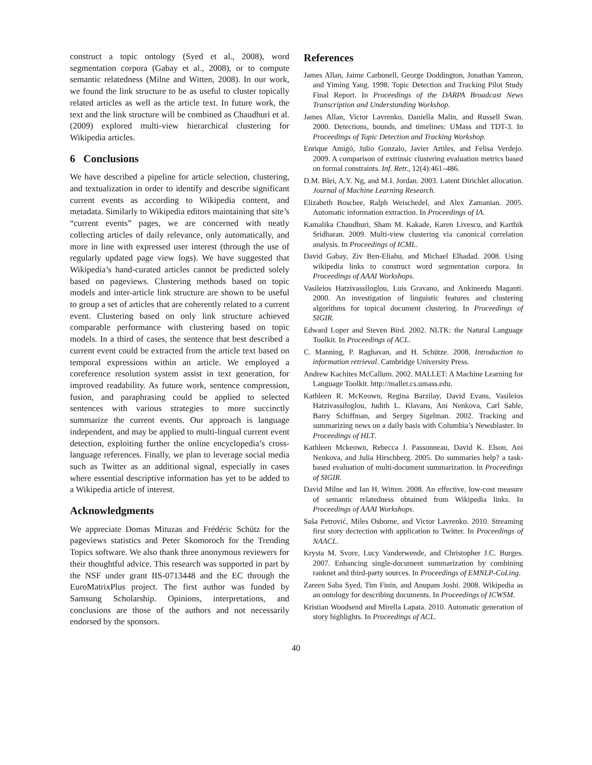construct a topic ontology (Syed et al., 2008), word segmentation corpora (Gabay et al., 2008), or to compute semantic relatedness (Milne and Witten, 2008). In our work, we found the link structure to be as useful to cluster topically related articles as well as the article text. In future work, the text and the link structure will be combined as Chaudhuri et al. (2009) explored multi-view hierarchical clustering for Wikipedia articles.
6 Conclusions
We have described a pipeline for article selection, clustering, and textualization in order to identify and describe significant current events as according to Wikipedia content, and metadata. Similarly to Wikipedia editors maintaining that site’s “current events” pages, we are concerned with neatly collecting articles of daily relevance, only automatically, and more in line with expressed user interest (through the use of regularly updated page view logs). We have suggested that Wikipedia’s hand-curated articles cannot be predicted solely based on pageviews. Clustering methods based on topic models and inter-article link structure are shown to be useful to group a set of articles that are coherently related to a current event. Clustering based on only link structure achieved comparable performance with clustering based on topic models. In a third of cases, the sentence that best described a current event could be extracted from the article text based on temporal expressions within an article. We employed a coreference resolution system assist in text generation, for improved readability. As future work, sentence compression, fusion, and paraphrasing could be applied to selected sentences with various strategies to more succinctly summarize the current events. Our approach is language independent, and may be applied to multi-lingual current event detection, exploiting further the online encyclopedia’s cross-language references. Finally, we plan to leverage social media such as Twitter as an additional signal, especially in cases where essential descriptive information has yet to be added to a Wikipedia article of interest.
Acknowledgments
We appreciate Domas Mituzas and Frédéric Schütz for the pageviews statistics and Peter Skomoroch for the Trending Topics software. We also thank three anonymous reviewers for their thoughtful advice. This research was supported in part by the NSF under grant IIS-0713448 and the EC through the EuroMatrixPlus project. The first author was funded by Samsung Scholarship. Opinions, interpretations, and conclusions are those of the authors and not necessarily endorsed by the sponsors.
References
James Allan, Jaime Carbonell, George Doddington, Jonathan Yamron, and Yiming Yang. 1998. Topic Detection and Tracking Pilot Study Final Report. In Proceedings of the DARPA Broadcast News Transcription and Understanding Workshop.
James Allan, Victor Lavrenko, Daniella Malin, and Russell Swan. 2000. Detections, bounds, and timelines: UMass and TDT-3. In Proceedings of Topic Detection and Tracking Workshop.
Enrique Amigó, Julio Gonzalo, Javier Artiles, and Felisa Verdejo. 2009. A comparison of extrinsic clustering evaluation metrics based on formal constraints. Inf. Retr., 12(4):461–486.
D.M. Blei, A.Y. Ng, and M.I. Jordan. 2003. Latent Dirichlet allocation. Journal of Machine Learning Research.
Elizabeth Boschee, Ralph Weischedel, and Alex Zamanian. 2005. Automatic information extraction. In Proceedings of IA.
Kamalika Chaudhuri, Sham M. Kakade, Karen Livescu, and Karthik Sridharan. 2009. Multi-view clustering via canonical correlation analysis. In Proceedings of ICML.
David Gabay, Ziv Ben-Eliahu, and Michael Elhadad. 2008. Using wikipedia links to construct word segmentation corpora. In Proceedings of AAAI Workshops.
Vasileios Hatzivassiloglou, Luis Gravano, and Ankineedu Maganti. 2000. An investigation of linguistic features and clustering algorithms for topical document clustering. In Proceedings of SIGIR.
Edward Loper and Steven Bird. 2002. NLTK: the Natural Language Toolkit. In Proceedings of ACL.
C. Manning, P. Raghavan, and H. Schütze. 2008. Introduction to information retrieval. Cambridge University Press.
Andrew Kachites McCallum. 2002. MALLET: A Machine Learning for Language Toolkit. http://mallet.cs.umass.edu.
Kathleen R. McKeown, Regina Barzilay, David Evans, Vasileios Hatzivassiloglou, Judith L. Klavans, Ani Nenkova, Carl Sable, Barry Schiffman, and Sergey Sigelman. 2002. Tracking and summarizing news on a daily basis with Columbia’s Newsblaster. In Proceedings of HLT.
Kathleen Mckeown, Rebecca J. Passonneau, David K. Elson, Ani Nenkova, and Julia Hirschberg. 2005. Do summaries help? a task-based evaluation of multi-document summarization. In Proceedings of SIGIR.
David Milne and Ian H. Witten. 2008. An effective, low-cost measure of semantic relatedness obtained from Wikipedia links. In Proceedings of AAAI Workshops.
Saša Petrović, Miles Osborne, and Victor Lavrenko. 2010. Streaming first story dectection with application to Twitter. In Proceedings of NAACL.
Krysta M. Svore, Lucy Vanderwende, and Christopher J.C. Burges. 2007. Enhancing single-document summarization by combining ranknet and third-party sources. In Proceedings of EMNLP-CoLing.
Zareen Saba Syed, Tim Finin, and Anupam Joshi. 2008. Wikipedia as an ontology for describing documents. In Proceedings of ICWSM.
Kristian Woodsend and Mirella Lapata. 2010. Automatic generation of story highlights. In Proceedings of ACL.
40